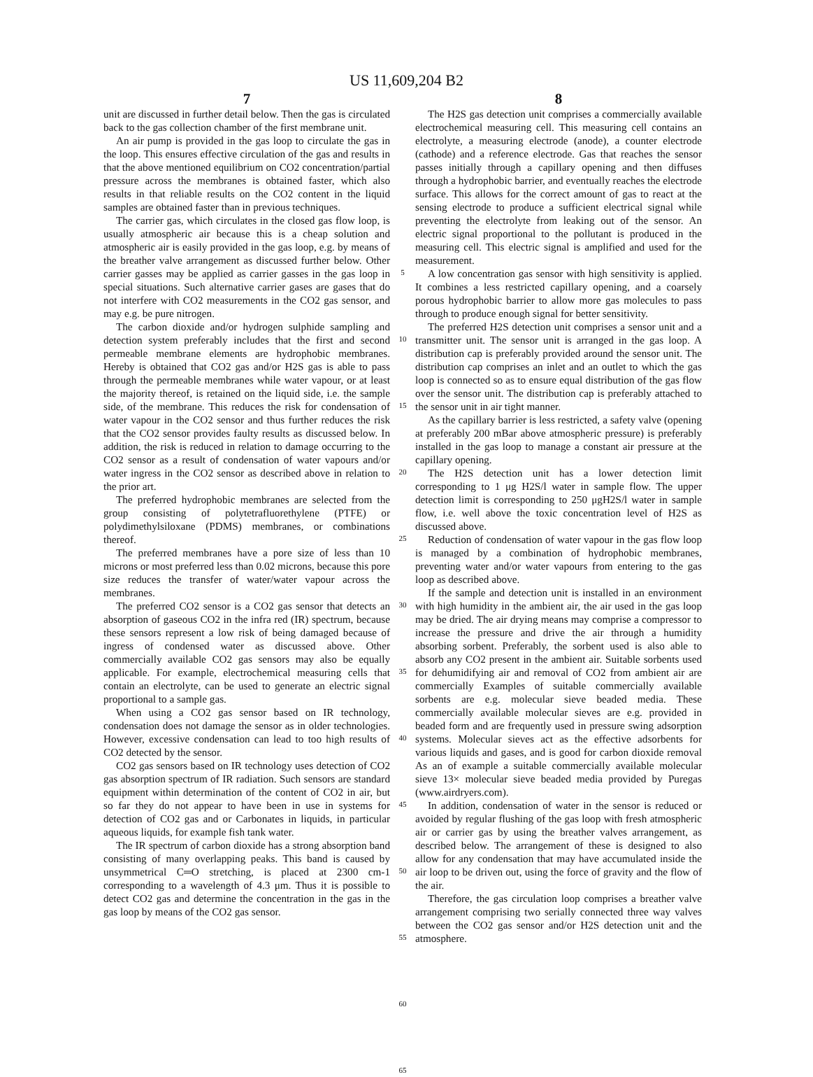US 11,609,204 B2
7
unit are discussed in further detail below. Then the gas is circulated back to the gas collection chamber of the first membrane unit.
An air pump is provided in the gas loop to circulate the gas in the loop. This ensures effective circulation of the gas and results in that the above mentioned equilibrium on CO2 concentration/partial pressure across the membranes is obtained faster, which also results in that reliable results on the CO2 content in the liquid samples are obtained faster than in previous techniques.
The carrier gas, which circulates in the closed gas flow loop, is usually atmospheric air because this is a cheap solution and atmospheric air is easily provided in the gas loop, e.g. by means of the breather valve arrangement as discussed further below. Other carrier gasses may be applied as carrier gasses in the gas loop in special situations. Such alternative carrier gases are gases that do not interfere with CO2 measurements in the CO2 gas sensor, and may e.g. be pure nitrogen.
The carbon dioxide and/or hydrogen sulphide sampling and detection system preferably includes that the first and second permeable membrane elements are hydrophobic membranes. Hereby is obtained that CO2 gas and/or H2S gas is able to pass through the permeable membranes while water vapour, or at least the majority thereof, is retained on the liquid side, i.e. the sample side, of the membrane. This reduces the risk for condensation of water vapour in the CO2 sensor and thus further reduces the risk that the CO2 sensor provides faulty results as discussed below. In addition, the risk is reduced in relation to damage occurring to the CO2 sensor as a result of condensation of water vapours and/or water ingress in the CO2 sensor as described above in relation to the prior art.
The preferred hydrophobic membranes are selected from the group consisting of polytetrafluorethylene (PTFE) or polydimethylsiloxane (PDMS) membranes, or combinations thereof.
The preferred membranes have a pore size of less than 10 microns or most preferred less than 0.02 microns, because this pore size reduces the transfer of water/water vapour across the membranes.
The preferred CO2 sensor is a CO2 gas sensor that detects an absorption of gaseous CO2 in the infra red (IR) spectrum, because these sensors represent a low risk of being damaged because of ingress of condensed water as discussed above. Other commercially available CO2 gas sensors may also be equally applicable. For example, electrochemical measuring cells that contain an electrolyte, can be used to generate an electric signal proportional to a sample gas.
When using a CO2 gas sensor based on IR technology, condensation does not damage the sensor as in older technologies. However, excessive condensation can lead to too high results of CO2 detected by the sensor.
CO2 gas sensors based on IR technology uses detection of CO2 gas absorption spectrum of IR radiation. Such sensors are standard equipment within determination of the content of CO2 in air, but so far they do not appear to have been in use in systems for detection of CO2 gas and or Carbonates in liquids, in particular aqueous liquids, for example fish tank water.
The IR spectrum of carbon dioxide has a strong absorption band consisting of many overlapping peaks. This band is caused by unsymmetrical C═O stretching, is placed at 2300 cm-1 corresponding to a wavelength of 4.3 μm. Thus it is possible to detect CO2 gas and determine the concentration in the gas in the gas loop by means of the CO2 gas sensor.
5
10
15
20
25
30
35
40
45
50
55
60
65
8
The H2S gas detection unit comprises a commercially available electrochemical measuring cell. This measuring cell contains an electrolyte, a measuring electrode (anode), a counter electrode (cathode) and a reference electrode. Gas that reaches the sensor passes initially through a capillary opening and then diffuses through a hydrophobic barrier, and eventually reaches the electrode surface. This allows for the correct amount of gas to react at the sensing electrode to produce a sufficient electrical signal while preventing the electrolyte from leaking out of the sensor. An electric signal proportional to the pollutant is produced in the measuring cell. This electric signal is amplified and used for the measurement.
A low concentration gas sensor with high sensitivity is applied. It combines a less restricted capillary opening, and a coarsely porous hydrophobic barrier to allow more gas molecules to pass through to produce enough signal for better sensitivity.
The preferred H2S detection unit comprises a sensor unit and a transmitter unit. The sensor unit is arranged in the gas loop. A distribution cap is preferably provided around the sensor unit. The distribution cap comprises an inlet and an outlet to which the gas loop is connected so as to ensure equal distribution of the gas flow over the sensor unit. The distribution cap is preferably attached to the sensor unit in air tight manner.
As the capillary barrier is less restricted, a safety valve (opening at preferably 200 mBar above atmospheric pressure) is preferably installed in the gas loop to manage a constant air pressure at the capillary opening.
The H2S detection unit has a lower detection limit corresponding to 1 μg H2S/l water in sample flow. The upper detection limit is corresponding to 250 μgH2S/l water in sample flow, i.e. well above the toxic concentration level of H2S as discussed above.
Reduction of condensation of water vapour in the gas flow loop is managed by a combination of hydrophobic membranes, preventing water and/or water vapours from entering to the gas loop as described above.
If the sample and detection unit is installed in an environment with high humidity in the ambient air, the air used in the gas loop may be dried. The air drying means may comprise a compressor to increase the pressure and drive the air through a humidity absorbing sorbent. Preferably, the sorbent used is also able to absorb any CO2 present in the ambient air. Suitable sorbents used for dehumidifying air and removal of CO2 from ambient air are commercially Examples of suitable commercially available sorbents are e.g. molecular sieve beaded media. These commercially available molecular sieves are e.g. provided in beaded form and are frequently used in pressure swing adsorption systems. Molecular sieves act as the effective adsorbents for various liquids and gases, and is good for carbon dioxide removal As an of example a suitable commercially available molecular sieve 13× molecular sieve beaded media provided by Puregas (www.airdryers.com).
In addition, condensation of water in the sensor is reduced or avoided by regular flushing of the gas loop with fresh atmospheric air or carrier gas by using the breather valves arrangement, as described below. The arrangement of these is designed to also allow for any condensation that may have accumulated inside the air loop to be driven out, using the force of gravity and the flow of the air.
Therefore, the gas circulation loop comprises a breather valve arrangement comprising two serially connected three way valves between the CO2 gas sensor and/or H2S detection unit and the atmosphere.